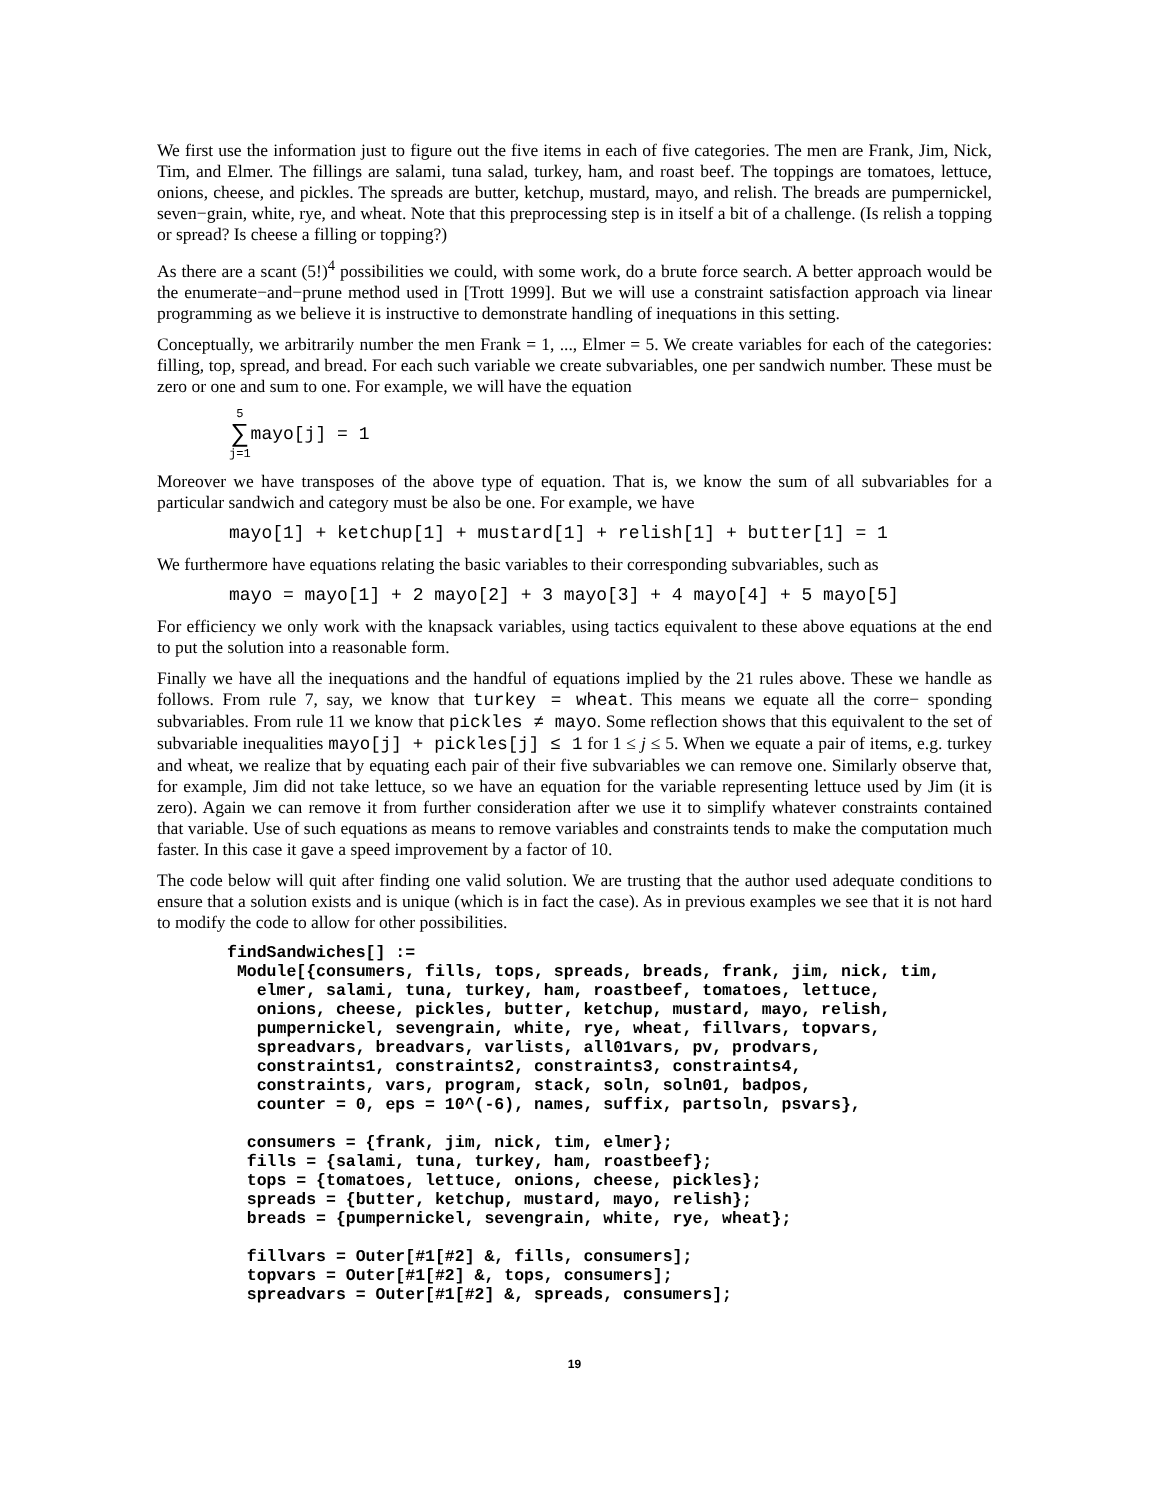We first use the information just to figure out the five items in each of five categories. The men are Frank, Jim, Nick, Tim, and Elmer. The fillings are salami, tuna salad, turkey, ham, and roast beef. The toppings are tomatoes, lettuce, onions, cheese, and pickles. The spreads are butter, ketchup, mustard, mayo, and relish. The breads are pumpernickel, seven−grain, white, rye, and wheat. Note that this preprocessing step is in itself a bit of a challenge. (Is relish a topping or spread? Is cheese a filling or topping?)
As there are a scant (5!)<sup>4</sup> possibilities we could, with some work, do a brute force search. A better approach would be the enumerate−and−prune method used in [Trott 1999]. But we will use a constraint satisfaction approach via linear programming as we believe it is instructive to demonstrate handling of inequations in this setting.
Conceptually, we arbitrarily number the men Frank = 1, ..., Elmer = 5. We create variables for each of the categories: filling, top, spread, and bread. For each such variable we create subvariables, one per sandwich number. These must be zero or one and sum to one. For example, we will have the equation
5 ∑ j=1mayo[j] = 1
Moreover we have transposes of the above type of equation. That is, we know the sum of all subvariables for a particular sandwich and category must be also be one. For example, we have
mayo[1] + ketchup[1] + mustard[1] + relish[1] + butter[1] = 1
We furthermore have equations relating the basic variables to their corresponding subvariables, such as
mayo = mayo[1] + 2 mayo[2] + 3 mayo[3] + 4 mayo[4] + 5 mayo[5]
For efficiency we only work with the knapsack variables, using tactics equivalent to these above equations at the end to put the solution into a reasonable form.
Finally we have all the inequations and the handful of equations implied by the 21 rules above. These we handle as follows. From rule 7, say, we know that turkey = wheat. This means we equate all the corre− sponding subvariables. From rule 11 we know that pickles ≠ mayo. Some reflection shows that this equivalent to the set of subvariable inequalities mayo[j] + pickles[j] ≤ 1 for 1 ≤ j ≤ 5. When we equate a pair of items, e.g. turkey and wheat, we realize that by equating each pair of their five subvariables we can remove one. Similarly observe that, for example, Jim did not take lettuce, so we have an equation for the variable representing lettuce used by Jim (it is zero). Again we can remove it from further consideration after we use it to simplify whatever constraints contained that variable. Use of such equations as means to remove variables and constraints tends to make the computation much faster. In this case it gave a speed improvement by a factor of 10.
The code below will quit after finding one valid solution. We are trusting that the author used adequate conditions to ensure that a solution exists and is unique (which is in fact the case). As in previous examples we see that it is not hard to modify the code to allow for other possibilities.
findSandwiches[] := Module[{consumers, fills, tops, spreads, breads, frank, jim, nick, tim, elmer, salami, tuna, turkey, ham, roastbeef, tomatoes, lettuce, onions, cheese, pickles, butter, ketchup, mustard, mayo, relish, pumpernickel, sevengrain, white, rye, wheat, fillvars, topvars, spreadvars, breadvars, varlists, all01vars, pv, prodvars, constraints1, constraints2, constraints3, constraints4, constraints, vars, program, stack, soln, soln01, badpos, counter = 0, eps = 10^(-6), names, suffix, partsoln, psvars}, consumers = {frank, jim, nick, tim, elmer}; fills = {salami, tuna, turkey, ham, roastbeef}; tops = {tomatoes, lettuce, onions, cheese, pickles}; spreads = {butter, ketchup, mustard, mayo, relish}; breads = {pumpernickel, sevengrain, white, rye, wheat}; fillvars = Outer[#1[#2] &, fills, consumers]; topvars = Outer[#1[#2] &, tops, consumers]; spreadvars = Outer[#1[#2] &, spreads, consumers];
19